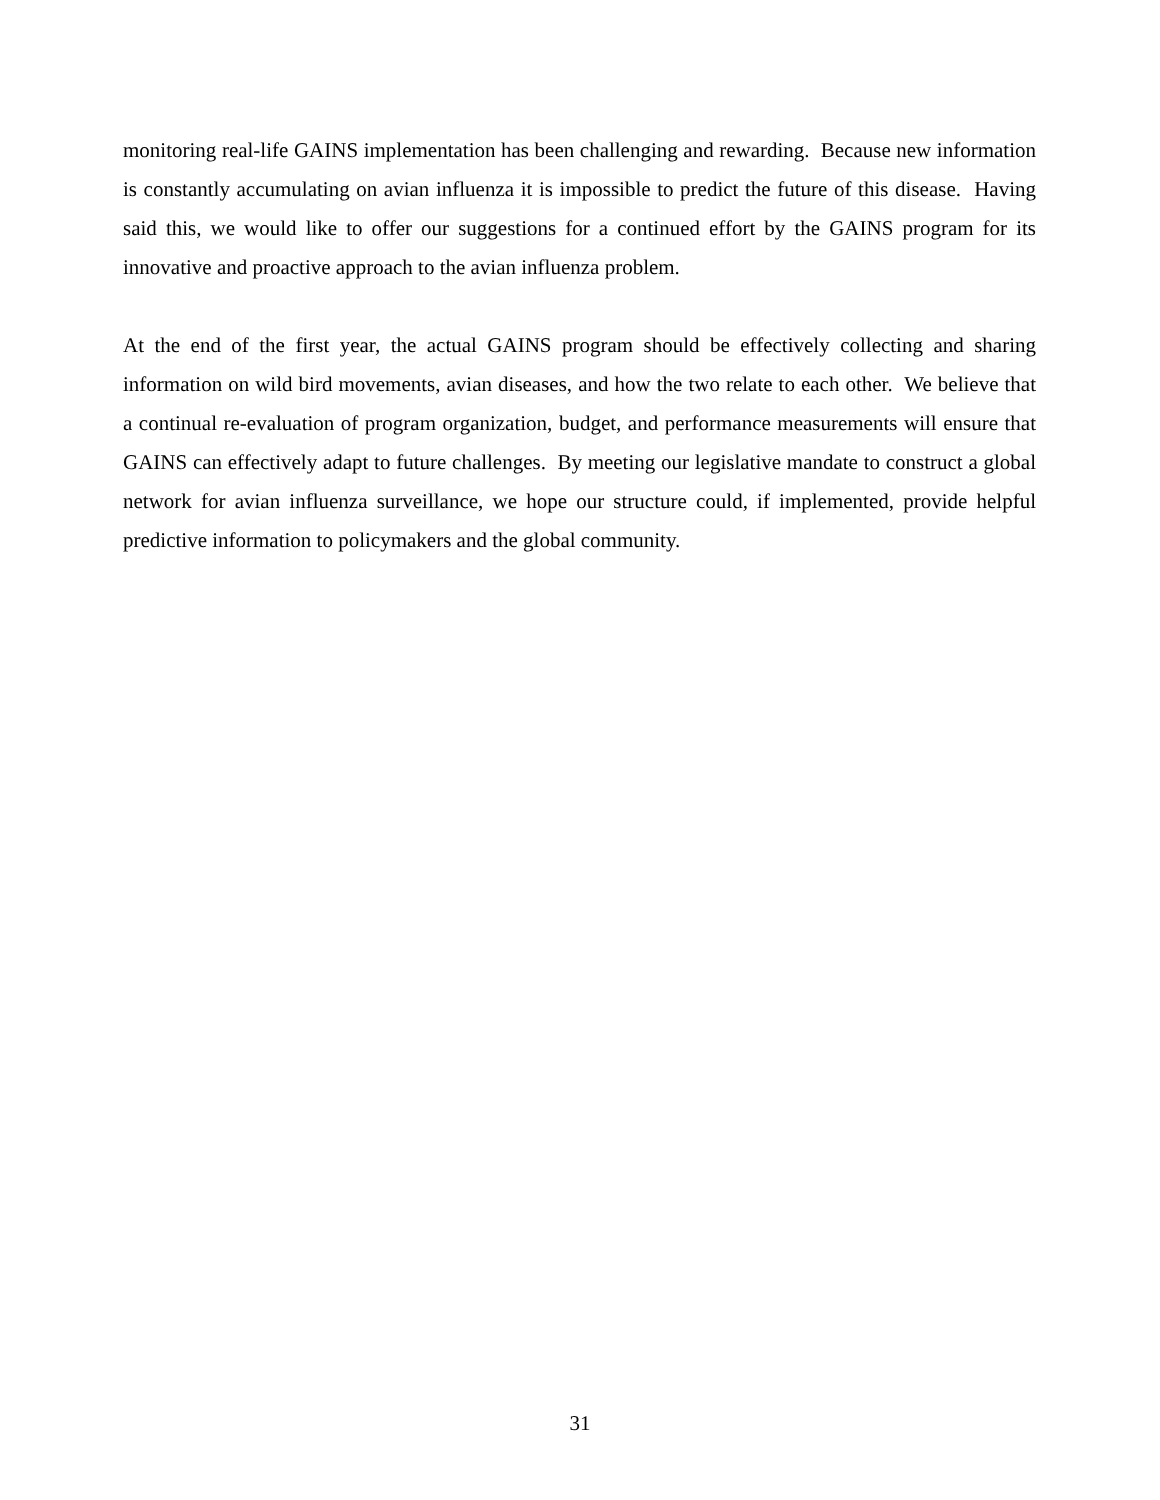monitoring real-life GAINS implementation has been challenging and rewarding. Because new information is constantly accumulating on avian influenza it is impossible to predict the future of this disease. Having said this, we would like to offer our suggestions for a continued effort by the GAINS program for its innovative and proactive approach to the avian influenza problem.
At the end of the first year, the actual GAINS program should be effectively collecting and sharing information on wild bird movements, avian diseases, and how the two relate to each other. We believe that a continual re-evaluation of program organization, budget, and performance measurements will ensure that GAINS can effectively adapt to future challenges. By meeting our legislative mandate to construct a global network for avian influenza surveillance, we hope our structure could, if implemented, provide helpful predictive information to policymakers and the global community.
31